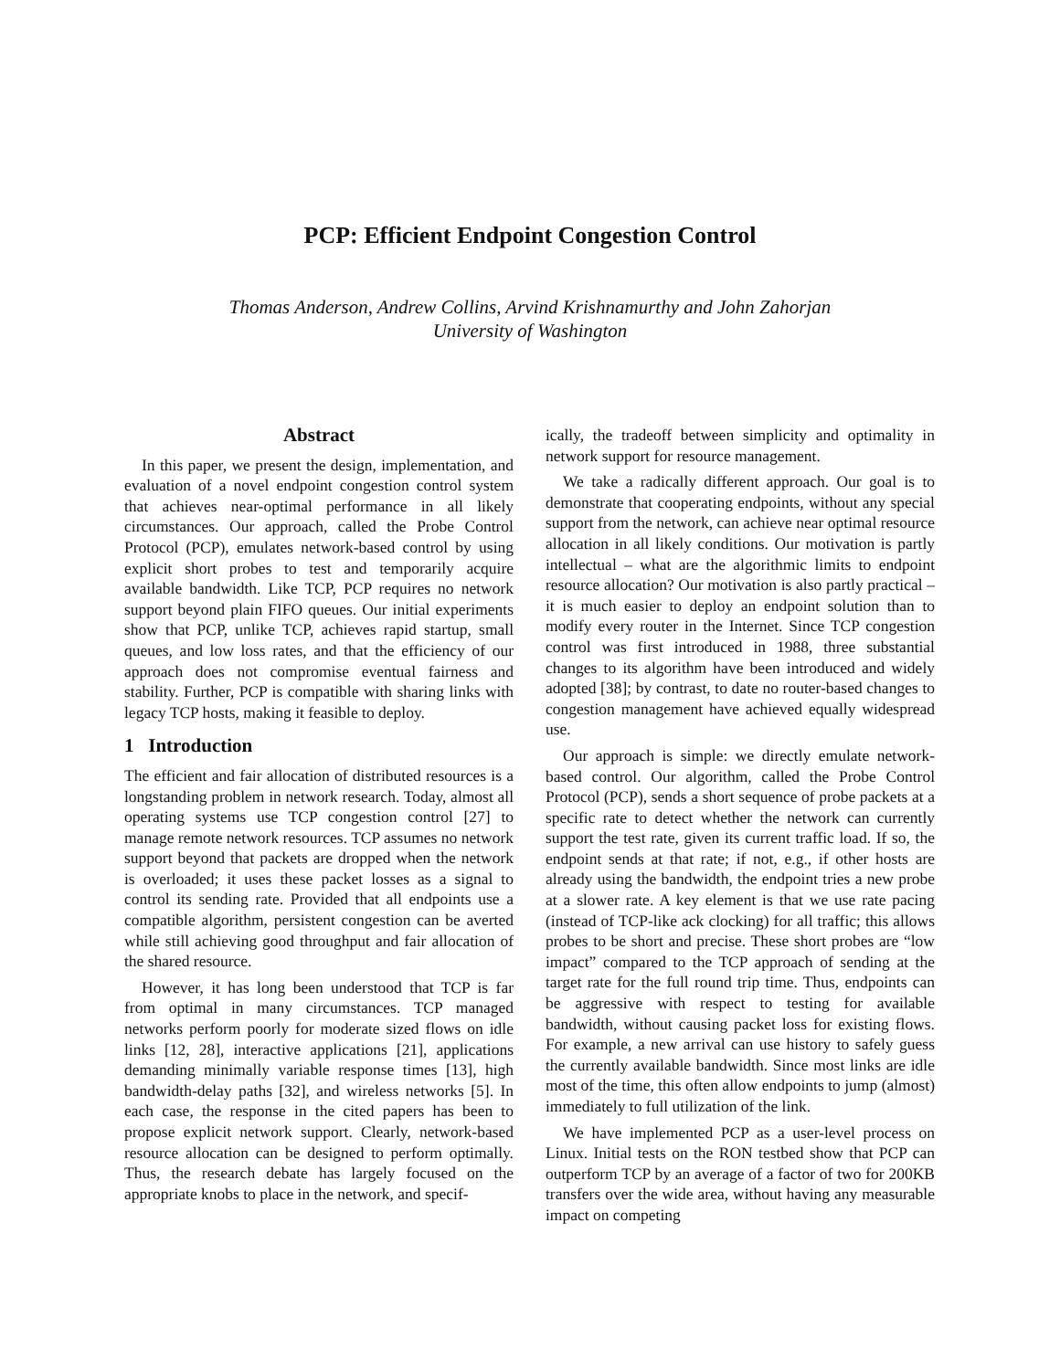PCP: Efficient Endpoint Congestion Control
Thomas Anderson, Andrew Collins, Arvind Krishnamurthy and John Zahorjan
University of Washington
Abstract
In this paper, we present the design, implementation, and evaluation of a novel endpoint congestion control system that achieves near-optimal performance in all likely circumstances. Our approach, called the Probe Control Protocol (PCP), emulates network-based control by using explicit short probes to test and temporarily acquire available bandwidth. Like TCP, PCP requires no network support beyond plain FIFO queues. Our initial experiments show that PCP, unlike TCP, achieves rapid startup, small queues, and low loss rates, and that the efficiency of our approach does not compromise eventual fairness and stability. Further, PCP is compatible with sharing links with legacy TCP hosts, making it feasible to deploy.
1 Introduction
The efficient and fair allocation of distributed resources is a longstanding problem in network research. Today, almost all operating systems use TCP congestion control [27] to manage remote network resources. TCP assumes no network support beyond that packets are dropped when the network is overloaded; it uses these packet losses as a signal to control its sending rate. Provided that all endpoints use a compatible algorithm, persistent congestion can be averted while still achieving good throughput and fair allocation of the shared resource.
However, it has long been understood that TCP is far from optimal in many circumstances. TCP managed networks perform poorly for moderate sized flows on idle links [12, 28], interactive applications [21], applications demanding minimally variable response times [13], high bandwidth-delay paths [32], and wireless networks [5]. In each case, the response in the cited papers has been to propose explicit network support. Clearly, network-based resource allocation can be designed to perform optimally. Thus, the research debate has largely focused on the appropriate knobs to place in the network, and specif-
ically, the tradeoff between simplicity and optimality in network support for resource management.
We take a radically different approach. Our goal is to demonstrate that cooperating endpoints, without any special support from the network, can achieve near optimal resource allocation in all likely conditions. Our motivation is partly intellectual – what are the algorithmic limits to endpoint resource allocation? Our motivation is also partly practical – it is much easier to deploy an endpoint solution than to modify every router in the Internet. Since TCP congestion control was first introduced in 1988, three substantial changes to its algorithm have been introduced and widely adopted [38]; by contrast, to date no router-based changes to congestion management have achieved equally widespread use.
Our approach is simple: we directly emulate network-based control. Our algorithm, called the Probe Control Protocol (PCP), sends a short sequence of probe packets at a specific rate to detect whether the network can currently support the test rate, given its current traffic load. If so, the endpoint sends at that rate; if not, e.g., if other hosts are already using the bandwidth, the endpoint tries a new probe at a slower rate. A key element is that we use rate pacing (instead of TCP-like ack clocking) for all traffic; this allows probes to be short and precise. These short probes are “low impact” compared to the TCP approach of sending at the target rate for the full round trip time. Thus, endpoints can be aggressive with respect to testing for available bandwidth, without causing packet loss for existing flows. For example, a new arrival can use history to safely guess the currently available bandwidth. Since most links are idle most of the time, this often allow endpoints to jump (almost) immediately to full utilization of the link.
We have implemented PCP as a user-level process on Linux. Initial tests on the RON testbed show that PCP can outperform TCP by an average of a factor of two for 200KB transfers over the wide area, without having any measurable impact on competing